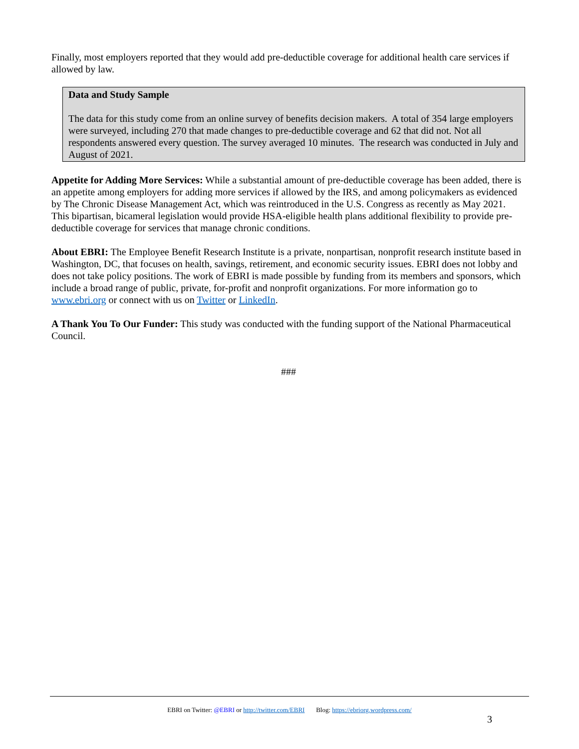Finally, most employers reported that they would add pre-deductible coverage for additional health care services if allowed by law.
Data and Study Sample
The data for this study come from an online survey of benefits decision makers. A total of 354 large employers were surveyed, including 270 that made changes to pre-deductible coverage and 62 that did not. Not all respondents answered every question. The survey averaged 10 minutes. The research was conducted in July and August of 2021.
Appetite for Adding More Services: While a substantial amount of pre-deductible coverage has been added, there is an appetite among employers for adding more services if allowed by the IRS, and among policymakers as evidenced by The Chronic Disease Management Act, which was reintroduced in the U.S. Congress as recently as May 2021. This bipartisan, bicameral legislation would provide HSA-eligible health plans additional flexibility to provide pre-deductible coverage for services that manage chronic conditions.
About EBRI: The Employee Benefit Research Institute is a private, nonpartisan, nonprofit research institute based in Washington, DC, that focuses on health, savings, retirement, and economic security issues. EBRI does not lobby and does not take policy positions. The work of EBRI is made possible by funding from its members and sponsors, which include a broad range of public, private, for-profit and nonprofit organizations. For more information go to www.ebri.org or connect with us on Twitter or LinkedIn.
A Thank You To Our Funder: This study was conducted with the funding support of the National Pharmaceutical Council.
###
EBRI on Twitter: @EBRI or http://twitter.com/EBRI Blog: https://ebriorg.wordpress.com/
3